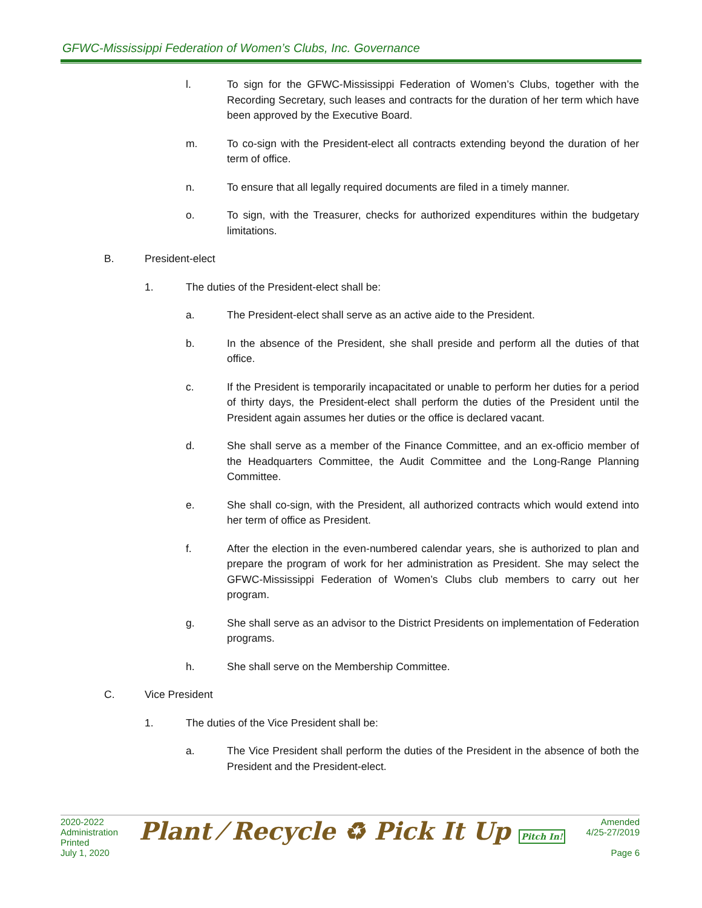GFWC-Mississippi Federation of Women’s Clubs, Inc. Governance
l. To sign for the GFWC-Mississippi Federation of Women’s Clubs, together with the Recording Secretary, such leases and contracts for the duration of her term which have been approved by the Executive Board.
m. To co-sign with the President-elect all contracts extending beyond the duration of her term of office.
n. To ensure that all legally required documents are filed in a timely manner.
o. To sign, with the Treasurer, checks for authorized expenditures within the budgetary limitations.
B. President-elect
1. The duties of the President-elect shall be:
a. The President-elect shall serve as an active aide to the President.
b. In the absence of the President, she shall preside and perform all the duties of that office.
c. If the President is temporarily incapacitated or unable to perform her duties for a period of thirty days, the President-elect shall perform the duties of the President until the President again assumes her duties or the office is declared vacant.
d. She shall serve as a member of the Finance Committee, and an ex-officio member of the Headquarters Committee, the Audit Committee and the Long-Range Planning Committee.
e. She shall co-sign, with the President, all authorized contracts which would extend into her term of office as President.
f. After the election in the even-numbered calendar years, she is authorized to plan and prepare the program of work for her administration as President. She may select the GFWC-Mississippi Federation of Women’s Clubs club members to carry out her program.
g. She shall serve as an advisor to the District Presidents on implementation of Federation programs.
h. She shall serve on the Membership Committee.
C. Vice President
1. The duties of the Vice President shall be:
a. The Vice President shall perform the duties of the President in the absence of both the President and the President-elect.
2020-2022
Administration
Printed
July 1, 2020
Plant ⁄ Recycle ♻ Pick It Up Pitch In!
Amended
4/25-27/2019
Page 6